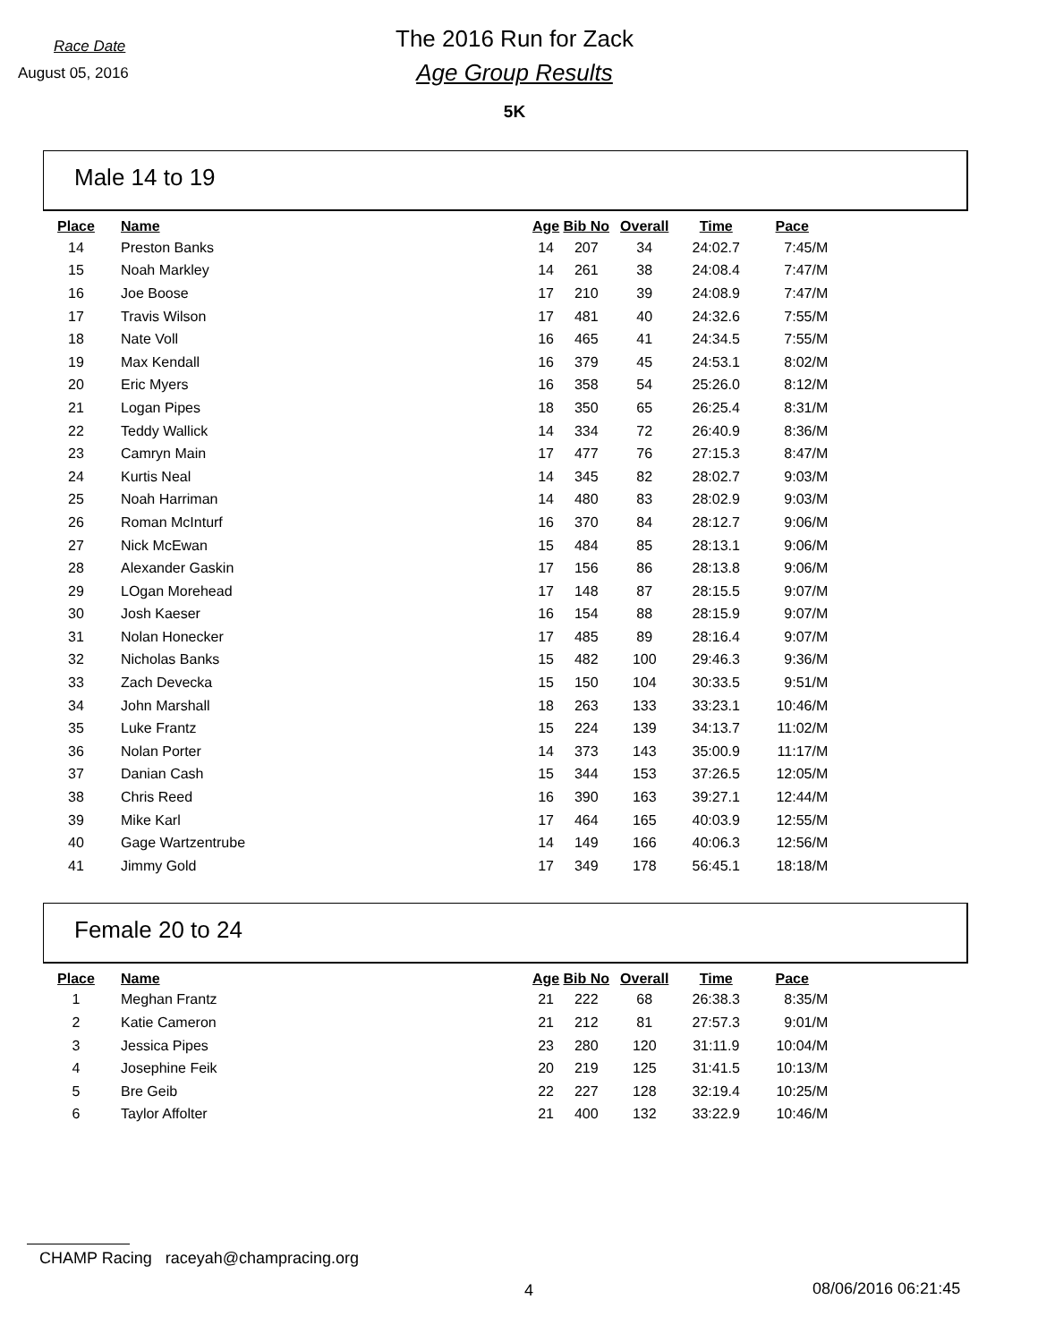Race Date
August 05, 2016
The 2016 Run for Zack
Age Group Results
5K
Male 14 to 19
| Place | Name | Age | Bib No | Overall | Time | Pace |
| --- | --- | --- | --- | --- | --- | --- |
| 14 | Preston Banks | 14 | 207 | 34 | 24:02.7 | 7:45/M |
| 15 | Noah Markley | 14 | 261 | 38 | 24:08.4 | 7:47/M |
| 16 | Joe Boose | 17 | 210 | 39 | 24:08.9 | 7:47/M |
| 17 | Travis Wilson | 17 | 481 | 40 | 24:32.6 | 7:55/M |
| 18 | Nate Voll | 16 | 465 | 41 | 24:34.5 | 7:55/M |
| 19 | Max Kendall | 16 | 379 | 45 | 24:53.1 | 8:02/M |
| 20 | Eric Myers | 16 | 358 | 54 | 25:26.0 | 8:12/M |
| 21 | Logan Pipes | 18 | 350 | 65 | 26:25.4 | 8:31/M |
| 22 | Teddy Wallick | 14 | 334 | 72 | 26:40.9 | 8:36/M |
| 23 | Camryn Main | 17 | 477 | 76 | 27:15.3 | 8:47/M |
| 24 | Kurtis Neal | 14 | 345 | 82 | 28:02.7 | 9:03/M |
| 25 | Noah Harriman | 14 | 480 | 83 | 28:02.9 | 9:03/M |
| 26 | Roman McInturf | 16 | 370 | 84 | 28:12.7 | 9:06/M |
| 27 | Nick McEwan | 15 | 484 | 85 | 28:13.1 | 9:06/M |
| 28 | Alexander Gaskin | 17 | 156 | 86 | 28:13.8 | 9:06/M |
| 29 | LOgan Morehead | 17 | 148 | 87 | 28:15.5 | 9:07/M |
| 30 | Josh Kaeser | 16 | 154 | 88 | 28:15.9 | 9:07/M |
| 31 | Nolan Honecker | 17 | 485 | 89 | 28:16.4 | 9:07/M |
| 32 | Nicholas Banks | 15 | 482 | 100 | 29:46.3 | 9:36/M |
| 33 | Zach Devecka | 15 | 150 | 104 | 30:33.5 | 9:51/M |
| 34 | John Marshall | 18 | 263 | 133 | 33:23.1 | 10:46/M |
| 35 | Luke Frantz | 15 | 224 | 139 | 34:13.7 | 11:02/M |
| 36 | Nolan Porter | 14 | 373 | 143 | 35:00.9 | 11:17/M |
| 37 | Danian Cash | 15 | 344 | 153 | 37:26.5 | 12:05/M |
| 38 | Chris Reed | 16 | 390 | 163 | 39:27.1 | 12:44/M |
| 39 | Mike Karl | 17 | 464 | 165 | 40:03.9 | 12:55/M |
| 40 | Gage Wartzentrube | 14 | 149 | 166 | 40:06.3 | 12:56/M |
| 41 | Jimmy Gold | 17 | 349 | 178 | 56:45.1 | 18:18/M |
Female 20 to 24
| Place | Name | Age | Bib No | Overall | Time | Pace |
| --- | --- | --- | --- | --- | --- | --- |
| 1 | Meghan Frantz | 21 | 222 | 68 | 26:38.3 | 8:35/M |
| 2 | Katie Cameron | 21 | 212 | 81 | 27:57.3 | 9:01/M |
| 3 | Jessica Pipes | 23 | 280 | 120 | 31:11.9 | 10:04/M |
| 4 | Josephine Feik | 20 | 219 | 125 | 31:41.5 | 10:13/M |
| 5 | Bre Geib | 22 | 227 | 128 | 32:19.4 | 10:25/M |
| 6 | Taylor Affolter | 21 | 400 | 132 | 33:22.9 | 10:46/M |
CHAMP Racing raceyah@champracing.org
4 08/06/2016 06:21:45